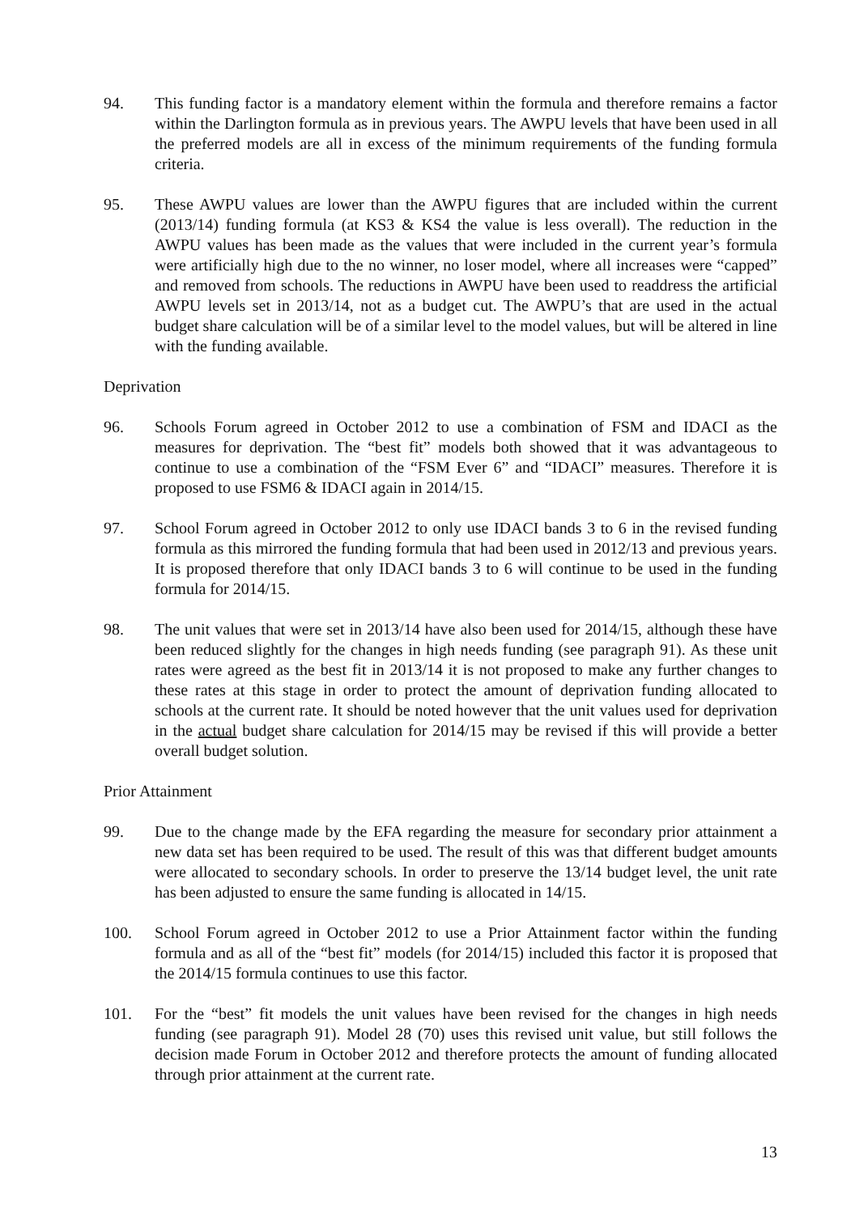94. This funding factor is a mandatory element within the formula and therefore remains a factor within the Darlington formula as in previous years. The AWPU levels that have been used in all the preferred models are all in excess of the minimum requirements of the funding formula criteria.
95. These AWPU values are lower than the AWPU figures that are included within the current (2013/14) funding formula (at KS3 & KS4 the value is less overall). The reduction in the AWPU values has been made as the values that were included in the current year’s formula were artificially high due to the no winner, no loser model, where all increases were “capped” and removed from schools. The reductions in AWPU have been used to readdress the artificial AWPU levels set in 2013/14, not as a budget cut. The AWPU’s that are used in the actual budget share calculation will be of a similar level to the model values, but will be altered in line with the funding available.
Deprivation
96. Schools Forum agreed in October 2012 to use a combination of FSM and IDACI as the measures for deprivation. The “best fit” models both showed that it was advantageous to continue to use a combination of the “FSM Ever 6” and “IDACI” measures. Therefore it is proposed to use FSM6 & IDACI again in 2014/15.
97. School Forum agreed in October 2012 to only use IDACI bands 3 to 6 in the revised funding formula as this mirrored the funding formula that had been used in 2012/13 and previous years. It is proposed therefore that only IDACI bands 3 to 6 will continue to be used in the funding formula for 2014/15.
98. The unit values that were set in 2013/14 have also been used for 2014/15, although these have been reduced slightly for the changes in high needs funding (see paragraph 91). As these unit rates were agreed as the best fit in 2013/14 it is not proposed to make any further changes to these rates at this stage in order to protect the amount of deprivation funding allocated to schools at the current rate. It should be noted however that the unit values used for deprivation in the actual budget share calculation for 2014/15 may be revised if this will provide a better overall budget solution.
Prior Attainment
99. Due to the change made by the EFA regarding the measure for secondary prior attainment a new data set has been required to be used. The result of this was that different budget amounts were allocated to secondary schools. In order to preserve the 13/14 budget level, the unit rate has been adjusted to ensure the same funding is allocated in 14/15.
100. School Forum agreed in October 2012 to use a Prior Attainment factor within the funding formula and as all of the “best fit” models (for 2014/15) included this factor it is proposed that the 2014/15 formula continues to use this factor.
101. For the “best” fit models the unit values have been revised for the changes in high needs funding (see paragraph 91). Model 28 (70) uses this revised unit value, but still follows the decision made Forum in October 2012 and therefore protects the amount of funding allocated through prior attainment at the current rate.
13